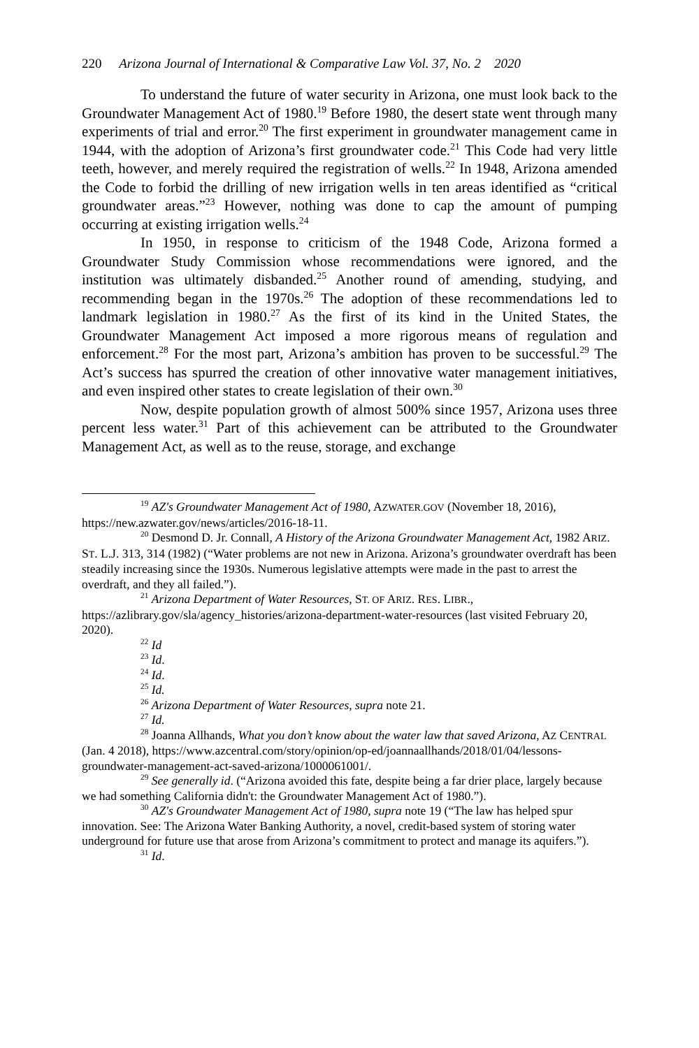220 Arizona Journal of International & Comparative Law Vol. 37, No. 2 2020
To understand the future of water security in Arizona, one must look back to the Groundwater Management Act of 1980.<sup>19</sup> Before 1980, the desert state went through many experiments of trial and error.<sup>20</sup> The first experiment in groundwater management came in 1944, with the adoption of Arizona’s first groundwater code.<sup>21</sup> This Code had very little teeth, however, and merely required the registration of wells.<sup>22</sup> In 1948, Arizona amended the Code to forbid the drilling of new irrigation wells in ten areas identified as “critical groundwater areas.”<sup>23</sup> However, nothing was done to cap the amount of pumping occurring at existing irrigation wells.<sup>24</sup>
In 1950, in response to criticism of the 1948 Code, Arizona formed a Groundwater Study Commission whose recommendations were ignored, and the institution was ultimately disbanded.<sup>25</sup> Another round of amending, studying, and recommending began in the 1970s.<sup>26</sup> The adoption of these recommendations led to landmark legislation in 1980.<sup>27</sup> As the first of its kind in the United States, the Groundwater Management Act imposed a more rigorous means of regulation and enforcement.<sup>28</sup> For the most part, Arizona’s ambition has proven to be successful.<sup>29</sup> The Act’s success has spurred the creation of other innovative water management initiatives, and even inspired other states to create legislation of their own.<sup>30</sup>
Now, despite population growth of almost 500% since 1957, Arizona uses three percent less water.<sup>31</sup> Part of this achievement can be attributed to the Groundwater Management Act, as well as to the reuse, storage, and exchange
<sup>19</sup> AZ's Groundwater Management Act of 1980, AZWATER.GOV (November 18, 2016), https://new.azwater.gov/news/articles/2016-18-11.
<sup>20</sup> Desmond D. Jr. Connall, A History of the Arizona Groundwater Management Act, 1982 ARIZ. ST. L.J. 313, 314 (1982) (“Water problems are not new in Arizona. Arizona’s groundwater overdraft has been steadily increasing since the 1930s. Numerous legislative attempts were made in the past to arrest the overdraft, and they all failed.”).
<sup>21</sup> Arizona Department of Water Resources, ST. OF ARIZ. RES. LIBR., https://azlibrary.gov/sla/agency_histories/arizona-department-water-resources (last visited February 20, 2020).
<sup>22</sup> Id
<sup>23</sup> Id.
<sup>24</sup> Id.
<sup>25</sup> Id.
<sup>26</sup> Arizona Department of Water Resources, supra note 21.
<sup>27</sup> Id.
<sup>28</sup> Joanna Allhands, What you don’t know about the water law that saved Arizona, AZ CENTRAL (Jan. 4 2018), https://www.azcentral.com/story/opinion/op-ed/joannaallhands/2018/01/04/lessons-groundwater-management-act-saved-arizona/1000061001/.
<sup>29</sup> See generally id. (“Arizona avoided this fate, despite being a far drier place, largely because we had something California didn't: the Groundwater Management Act of 1980.”).
<sup>30</sup> AZ's Groundwater Management Act of 1980, supra note 19 (“The law has helped spur innovation. See: The Arizona Water Banking Authority, a novel, credit-based system of storing water underground for future use that arose from Arizona’s commitment to protect and manage its aquifers.”).
<sup>31</sup> Id.